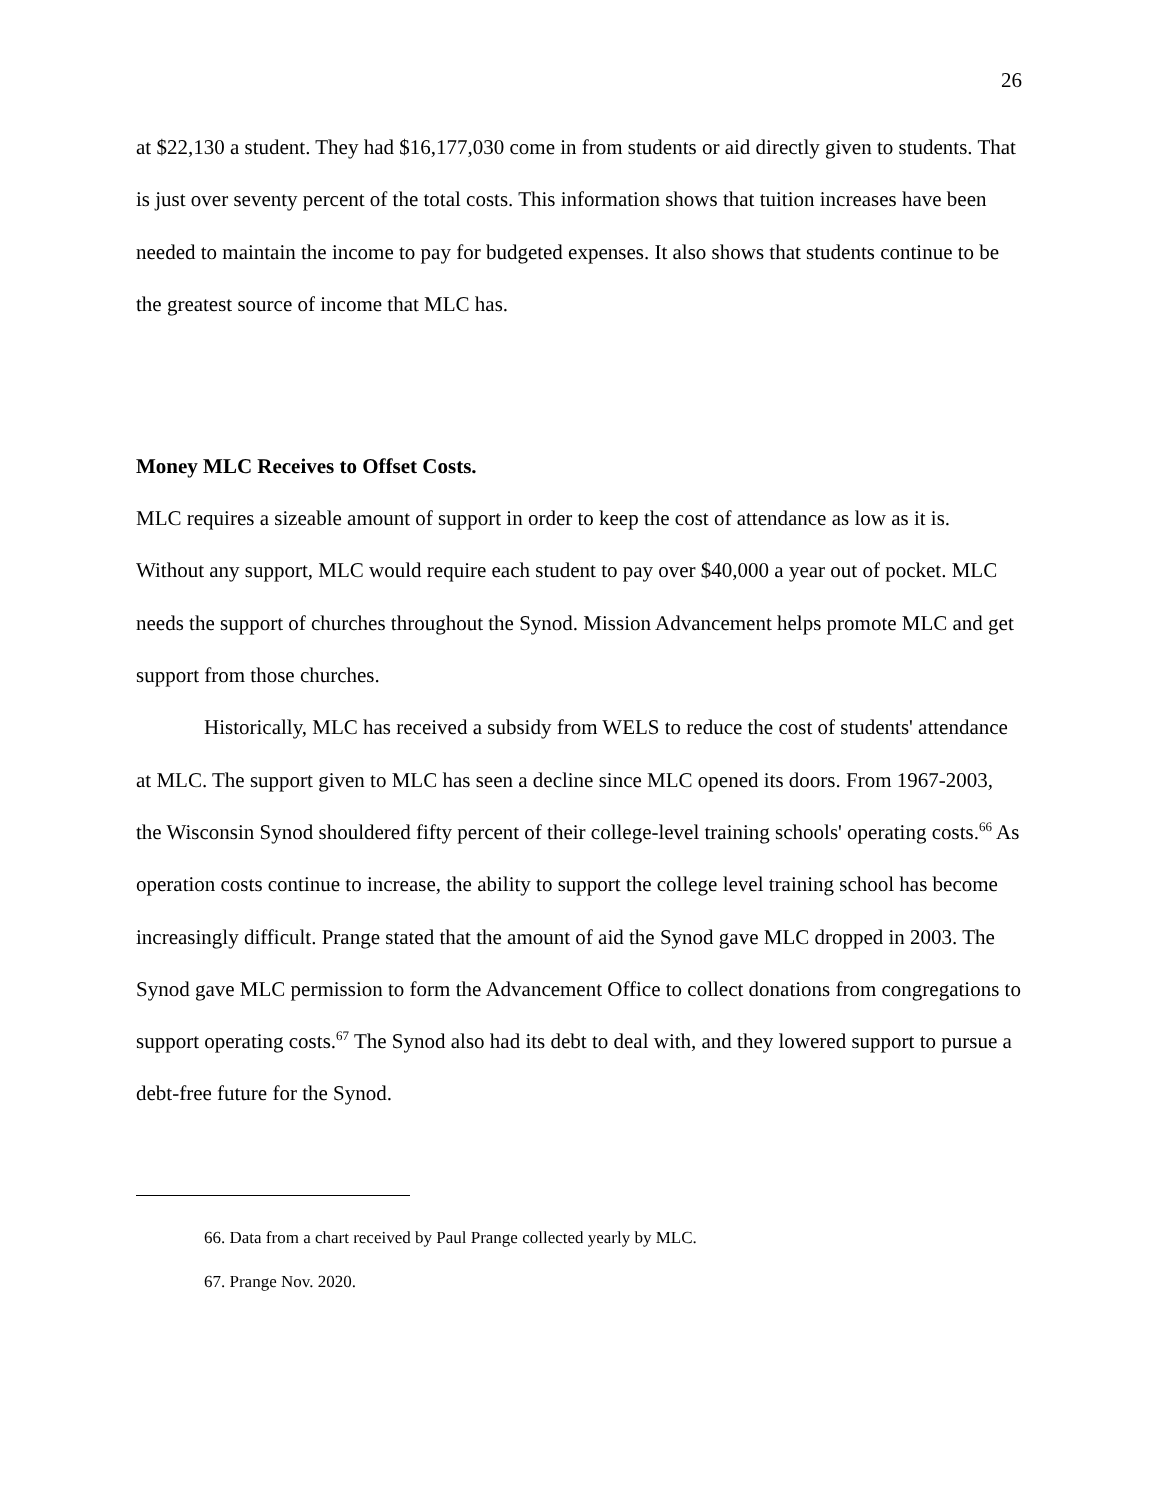26
at $22,130 a student. They had $16,177,030 come in from students or aid directly given to students. That is just over seventy percent of the total costs. This information shows that tuition increases have been needed to maintain the income to pay for budgeted expenses. It also shows that students continue to be the greatest source of income that MLC has.
Money MLC Receives to Offset Costs.
MLC requires a sizeable amount of support in order to keep the cost of attendance as low as it is. Without any support, MLC would require each student to pay over $40,000 a year out of pocket. MLC needs the support of churches throughout the Synod. Mission Advancement helps promote MLC and get support from those churches.
Historically, MLC has received a subsidy from WELS to reduce the cost of students' attendance at MLC. The support given to MLC has seen a decline since MLC opened its doors. From 1967-2003, the Wisconsin Synod shouldered fifty percent of their college-level training schools' operating costs.<sup>66</sup> As operation costs continue to increase, the ability to support the college level training school has become increasingly difficult. Prange stated that the amount of aid the Synod gave MLC dropped in 2003. The Synod gave MLC permission to form the Advancement Office to collect donations from congregations to support operating costs.<sup>67</sup> The Synod also had its debt to deal with, and they lowered support to pursue a debt-free future for the Synod.
66. Data from a chart received by Paul Prange collected yearly by MLC.
67. Prange Nov. 2020.